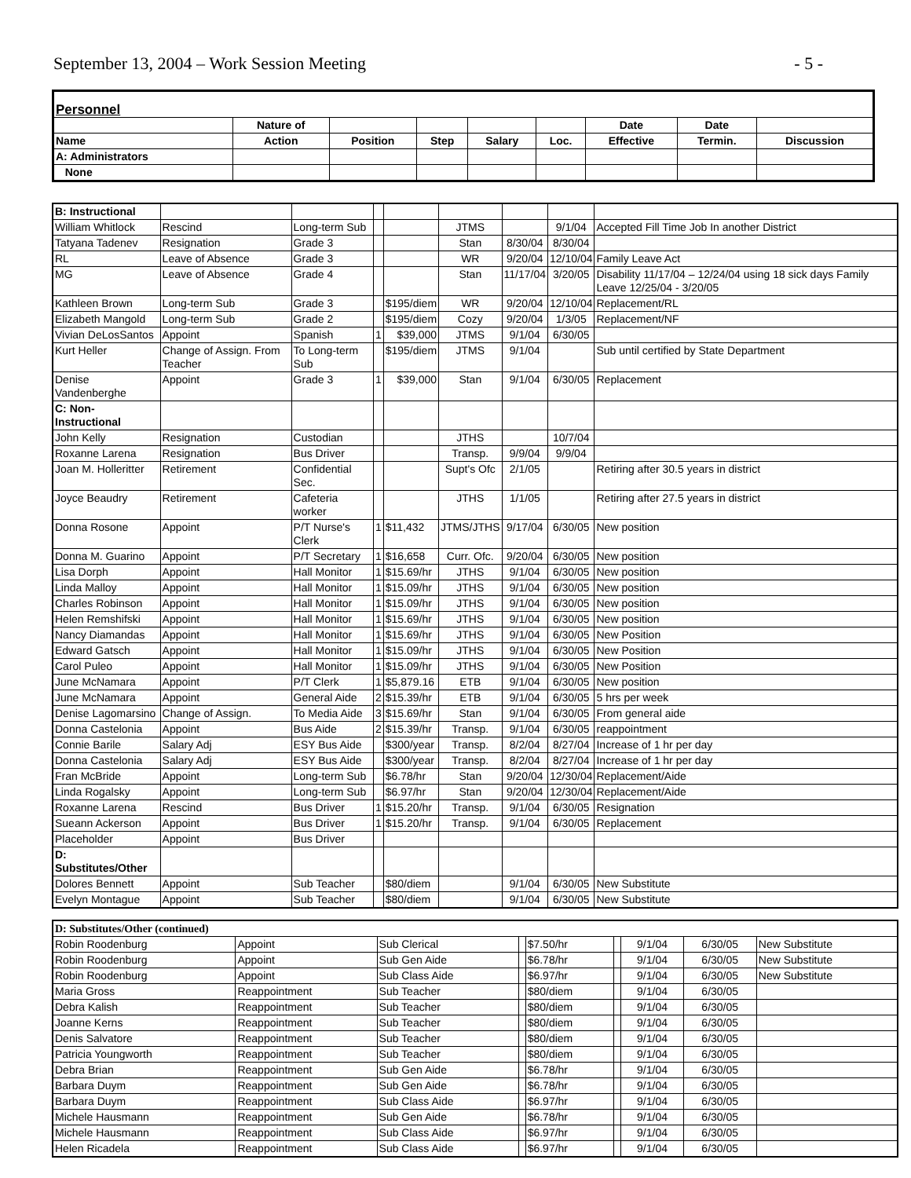September 13, 2004 – Work Session Meeting - 5 -
| Personnel | | | | | | | | |
| | Nature of | | | | | Date | Date | |
| Name | Action | Position | Step | Salary | Loc. | Effective | Termin. | Discussion |
| A: Administrators | | | | | | | | |
| None | | | | | | | | |
| B: Instructional | | | | | | | | |
| William Whitlock | Rescind | Long-term Sub | | | JTMS | | 9/1/04 | Accepted Fill Time Job In another District |
| Tatyana Tadenev | Resignation | Grade 3 | | | Stan | 8/30/04 | 8/30/04 | |
| RL | Leave of Absence | Grade 3 | | | WR | 9/20/04 | 12/10/04 | Family Leave Act |
| MG | Leave of Absence | Grade 4 | | | Stan | 11/17/04 | 3/20/05 | Disability 11/17/04 – 12/24/04 using 18 sick days Family Leave 12/25/04 - 3/20/05 |
| Kathleen Brown | Long-term Sub | Grade 3 | | $195/diem | WR | 9/20/04 | 12/10/04 | Replacement/RL |
| Elizabeth Mangold | Long-term Sub | Grade 2 | | $195/diem | Cozy | 9/20/04 | 1/3/05 | Replacement/NF |
| Vivian DeLosSantos | Appoint | Spanish | 1 | $39,000 | JTMS | 9/1/04 | 6/30/05 | |
| Kurt Heller | Change of Assign. From Teacher | To Long-term Sub | | $195/diem | JTMS | 9/1/04 | | Sub until certified by State Department |
| Denise Vandenberghe | Appoint | Grade 3 | 1 | $39,000 | Stan | 9/1/04 | 6/30/05 | Replacement |
| C: Non-Instructional | | | | | | | | |
| John Kelly | Resignation | Custodian | | | JTHS | | 10/7/04 | |
| Roxanne Larena | Resignation | Bus Driver | | | Transp. | 9/9/04 | 9/9/04 | |
| Joan M. Holleritter | Retirement | Confidential Sec. | | | Supt's Ofc | 2/1/05 | | Retiring after 30.5 years in district |
| Joyce Beaudry | Retirement | Cafeteria worker | | | JTHS | 1/1/05 | | Retiring after 27.5 years in district |
| Donna Rosone | Appoint | P/T Nurse's Clerk | 1 | $11,432 | JTMS/JTHS | 9/17/04 | 6/30/05 | New position |
| Donna M. Guarino | Appoint | P/T Secretary | 1 | $16,658 | Curr. Ofc. | 9/20/04 | 6/30/05 | New position |
| Lisa Dorph | Appoint | Hall Monitor | 1 | $15.69/hr | JTHS | 9/1/04 | 6/30/05 | New position |
| Linda Malloy | Appoint | Hall Monitor | 1 | $15.09/hr | JTHS | 9/1/04 | 6/30/05 | New position |
| Charles Robinson | Appoint | Hall Monitor | 1 | $15.09/hr | JTHS | 9/1/04 | 6/30/05 | New position |
| Helen Remshifski | Appoint | Hall Monitor | 1 | $15.69/hr | JTHS | 9/1/04 | 6/30/05 | New position |
| Nancy Diamandas | Appoint | Hall Monitor | 1 | $15.69/hr | JTHS | 9/1/04 | 6/30/05 | New Position |
| Edward Gatsch | Appoint | Hall Monitor | 1 | $15.09/hr | JTHS | 9/1/04 | 6/30/05 | New Position |
| Carol Puleo | Appoint | Hall Monitor | 1 | $15.09/hr | JTHS | 9/1/04 | 6/30/05 | New Position |
| June McNamara | Appoint | P/T Clerk | 1 | $5,879.16 | ETB | 9/1/04 | 6/30/05 | New position |
| June McNamara | Appoint | General Aide | 2 | $15.39/hr | ETB | 9/1/04 | 6/30/05 | 5 hrs per week |
| Denise Lagomarsino | Change of Assign. | To Media Aide | 3 | $15.69/hr | Stan | 9/1/04 | 6/30/05 | From general aide |
| Donna Castelonia | Appoint | Bus Aide | 2 | $15.39/hr | Transp. | 9/1/04 | 6/30/05 | reappointment |
| Connie Barile | Salary Adj | ESY Bus Aide | | $300/year | Transp. | 8/2/04 | 8/27/04 | Increase of 1 hr per day |
| Donna Castelonia | Salary Adj | ESY Bus Aide | | $300/year | Transp. | 8/2/04 | 8/27/04 | Increase of 1 hr per day |
| Fran McBride | Appoint | Long-term Sub | | $6.78/hr | Stan | 9/20/04 | 12/30/04 | Replacement/Aide |
| Linda Rogalsky | Appoint | Long-term Sub | | $6.97/hr | Stan | 9/20/04 | 12/30/04 | Replacement/Aide |
| Roxanne Larena | Rescind | Bus Driver | 1 | $15.20/hr | Transp. | 9/1/04 | 6/30/05 | Resignation |
| Sueann Ackerson | Appoint | Bus Driver | 1 | $15.20/hr | Transp. | 9/1/04 | 6/30/05 | Replacement |
| Placeholder | Appoint | Bus Driver | | | | | | |
| D: Substitutes/Other | | | | | | | | |
| Dolores Bennett | Appoint | Sub Teacher | | $80/diem | | 9/1/04 | 6/30/05 | New Substitute |
| Evelyn Montague | Appoint | Sub Teacher | | $80/diem | | 9/1/04 | 6/30/05 | New Substitute |
| D: Substitutes/Other (continued) | | | | | | | | |
| Robin Roodenburg | Appoint | Sub Clerical | | $7.50/hr | | 9/1/04 | 6/30/05 | New Substitute |
| Robin Roodenburg | Appoint | Sub Gen Aide | | $6.78/hr | | 9/1/04 | 6/30/05 | New Substitute |
| Robin Roodenburg | Appoint | Sub Class Aide | | $6.97/hr | | 9/1/04 | 6/30/05 | New Substitute |
| Maria Gross | Reappointment | Sub Teacher | | $80/diem | | 9/1/04 | 6/30/05 | |
| Debra Kalish | Reappointment | Sub Teacher | | $80/diem | | 9/1/04 | 6/30/05 | |
| Joanne Kerns | Reappointment | Sub Teacher | | $80/diem | | 9/1/04 | 6/30/05 | |
| Denis Salvatore | Reappointment | Sub Teacher | | $80/diem | | 9/1/04 | 6/30/05 | |
| Patricia Youngworth | Reappointment | Sub Teacher | | $80/diem | | 9/1/04 | 6/30/05 | |
| Debra Brian | Reappointment | Sub Gen Aide | | $6.78/hr | | 9/1/04 | 6/30/05 | |
| Barbara Duym | Reappointment | Sub Gen Aide | | $6.78/hr | | 9/1/04 | 6/30/05 | |
| Barbara Duym | Reappointment | Sub Class Aide | | $6.97/hr | | 9/1/04 | 6/30/05 | |
| Michele Hausmann | Reappointment | Sub Gen Aide | | $6.78/hr | | 9/1/04 | 6/30/05 | |
| Michele Hausmann | Reappointment | Sub Class Aide | | $6.97/hr | | 9/1/04 | 6/30/05 | |
| Helen Ricadela | Reappointment | Sub Class Aide | | $6.97/hr | | 9/1/04 | 6/30/05 | |